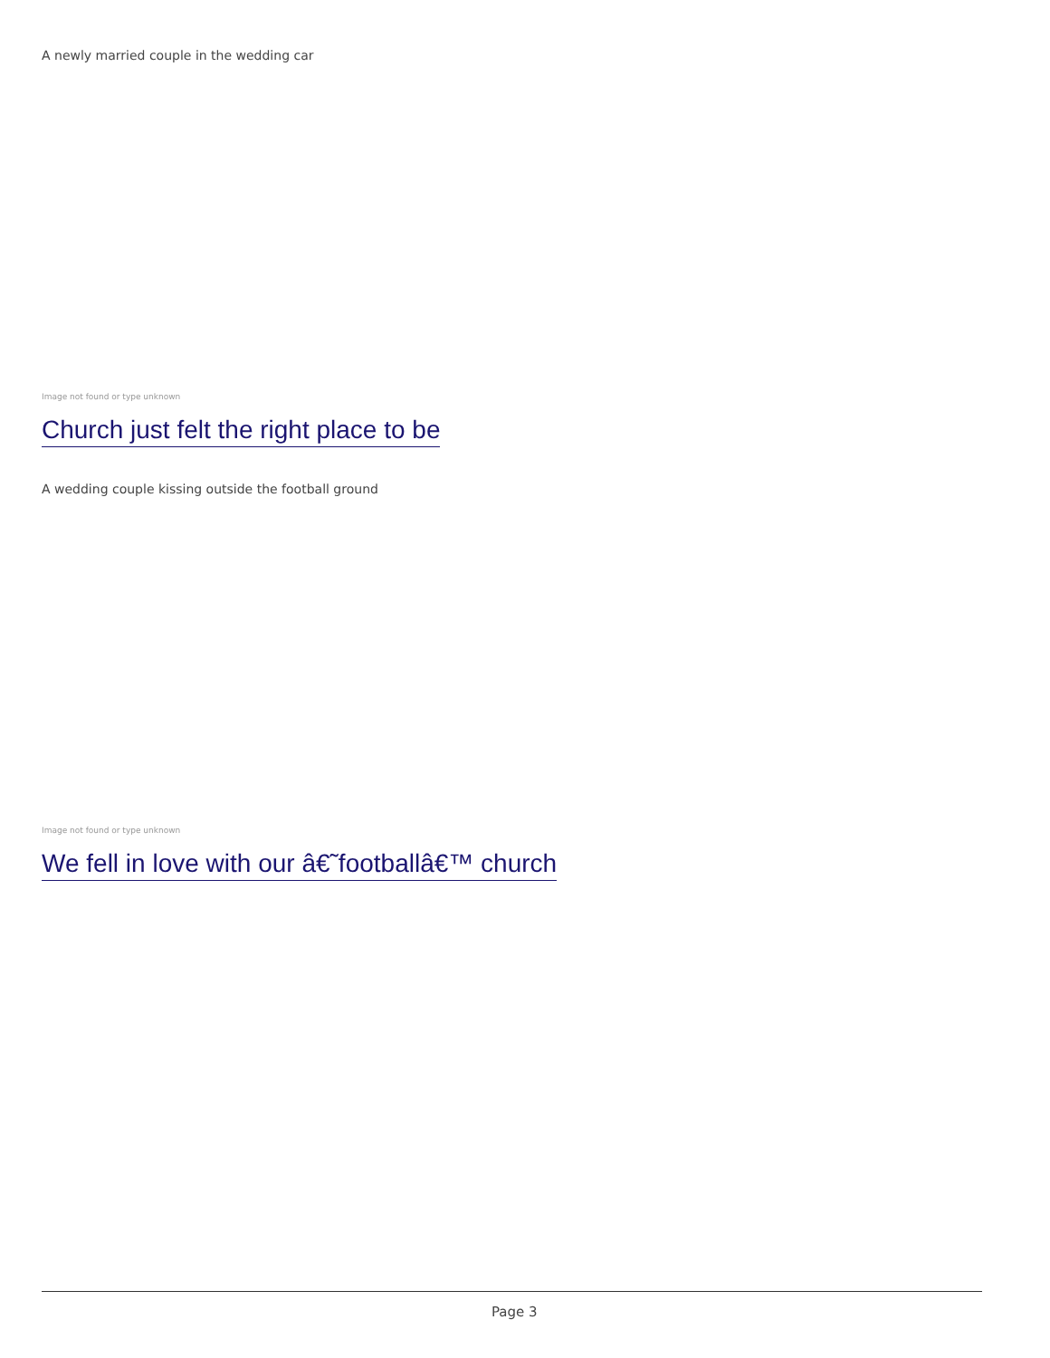A newly married couple in the wedding car
Image not found or type unknown
Church just felt the right place to be
A wedding couple kissing outside the football ground
Image not found or type unknown
We fell in love with our â€˜footballâ€™ church
Page 3